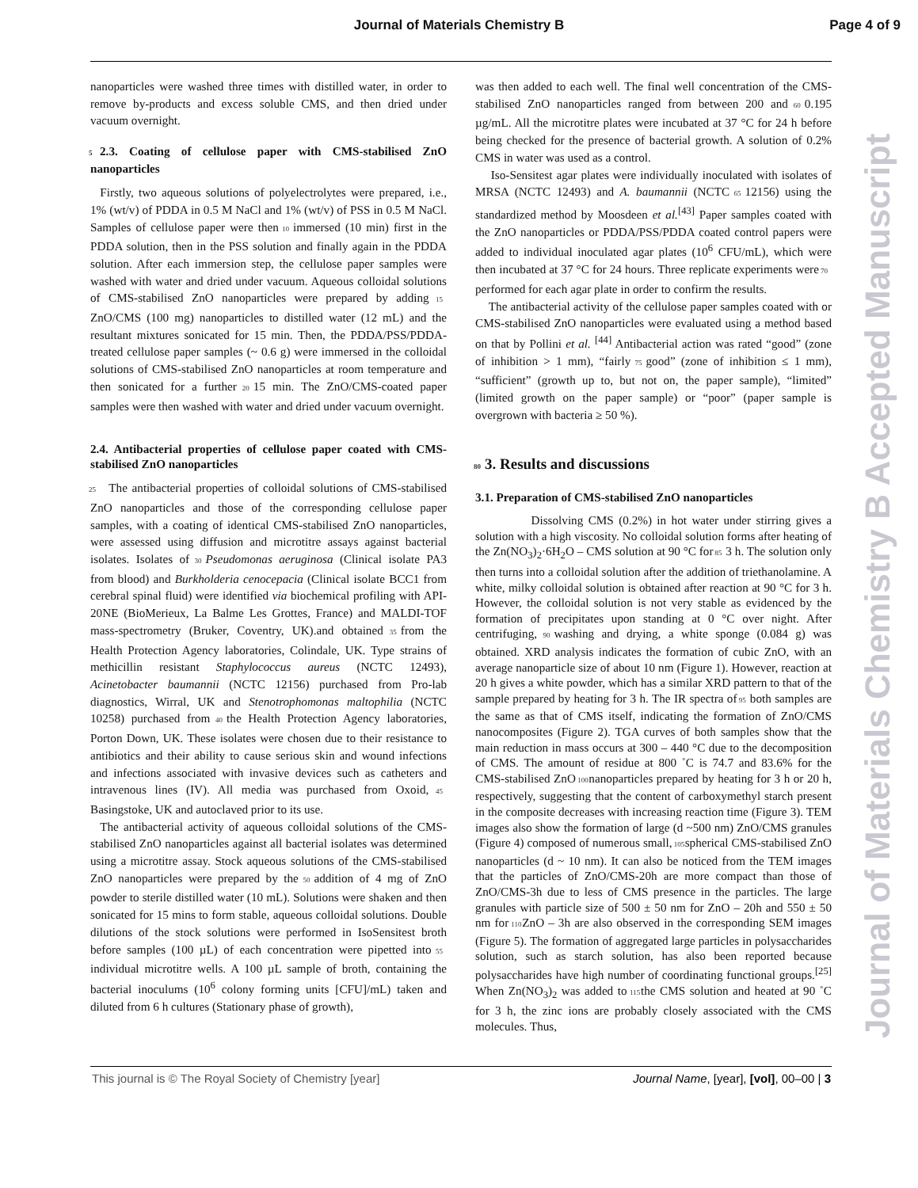Journal of Materials Chemistry B
Page 4 of 9
nanoparticles were washed three times with distilled water, in order to remove by-products and excess soluble CMS, and then dried under vacuum overnight.
5 2.3. Coating of cellulose paper with CMS-stabilised ZnO nanoparticles
Firstly, two aqueous solutions of polyelectrolytes were prepared, i.e., 1% (wt/v) of PDDA in 0.5 M NaCl and 1% (wt/v) of PSS in 0.5 M NaCl. Samples of cellulose paper were then 10 immersed (10 min) first in the PDDA solution, then in the PSS solution and finally again in the PDDA solution. After each immersion step, the cellulose paper samples were washed with water and dried under vacuum. Aqueous colloidal solutions of CMS-stabilised ZnO nanoparticles were prepared by adding 15 ZnO/CMS (100 mg) nanoparticles to distilled water (12 mL) and the resultant mixtures sonicated for 15 min. Then, the PDDA/PSS/PDDA-treated cellulose paper samples (~ 0.6 g) were immersed in the colloidal solutions of CMS-stabilised ZnO nanoparticles at room temperature and then sonicated for a further 20 15 min. The ZnO/CMS-coated paper samples were then washed with water and dried under vacuum overnight.
2.4. Antibacterial properties of cellulose paper coated with CMS-stabilised ZnO nanoparticles
25 The antibacterial properties of colloidal solutions of CMS-stabilised ZnO nanoparticles and those of the corresponding cellulose paper samples, with a coating of identical CMS-stabilised ZnO nanoparticles, were assessed using diffusion and microtitre assays against bacterial isolates. Isolates of 30 Pseudomonas aeruginosa (Clinical isolate PA3 from blood) and Burkholderia cenocepacia (Clinical isolate BCC1 from cerebral spinal fluid) were identified via biochemical profiling with API-20NE (BioMerieux, La Balme Les Grottes, France) and MALDI-TOF mass-spectrometry (Bruker, Coventry, UK).and obtained 35 from the Health Protection Agency laboratories, Colindale, UK. Type strains of methicillin resistant Staphylococcus aureus (NCTC 12493), Acinetobacter baumannii (NCTC 12156) purchased from Pro-lab diagnostics, Wirral, UK and Stenotrophomonas maltophilia (NCTC 10258) purchased from 40 the Health Protection Agency laboratories, Porton Down, UK. These isolates were chosen due to their resistance to antibiotics and their ability to cause serious skin and wound infections and infections associated with invasive devices such as catheters and intravenous lines (IV). All media was purchased from Oxoid, 45 Basingstoke, UK and autoclaved prior to its use.
The antibacterial activity of aqueous colloidal solutions of the CMS-stabilised ZnO nanoparticles against all bacterial isolates was determined using a microtitre assay. Stock aqueous solutions of the CMS-stabilised ZnO nanoparticles were prepared by the 50 addition of 4 mg of ZnO powder to sterile distilled water (10 mL). Solutions were shaken and then sonicated for 15 mins to form stable, aqueous colloidal solutions. Double dilutions of the stock solutions were performed in IsoSensitest broth before samples (100 µL) of each concentration were pipetted into 55 individual microtitre wells. A 100 µL sample of broth, containing the bacterial inoculums (10<sup>6</sup> colony forming units [CFU]/mL) taken and diluted from 6 h cultures (Stationary phase of growth),
was then added to each well. The final well concentration of the CMS-stabilised ZnO nanoparticles ranged from between 200 and 60 0.195 µg/mL. All the microtitre plates were incubated at 37 °C for 24 h before being checked for the presence of bacterial growth. A solution of 0.2% CMS in water was used as a control.
Iso-Sensitest agar plates were individually inoculated with isolates of MRSA (NCTC 12493) and A. baumannii (NCTC 65 12156) using the standardized method by Moosdeen et al.<sup>[43]</sup> Paper samples coated with the ZnO nanoparticles or PDDA/PSS/PDDA coated control papers were added to individual inoculated agar plates (10<sup>6</sup> CFU/mL), which were then incubated at 37 °C for 24 hours. Three replicate experiments were 70 performed for each agar plate in order to confirm the results.
The antibacterial activity of the cellulose paper samples coated with or CMS-stabilised ZnO nanoparticles were evaluated using a method based on that by Pollini et al. <sup>[44]</sup> Antibacterial action was rated “good” (zone of inhibition > 1 mm), “fairly 75 good” (zone of inhibition ≤ 1 mm), “sufficient” (growth up to, but not on, the paper sample), “limited” (limited growth on the paper sample) or “poor” (paper sample is overgrown with bacteria ≥ 50 %).
80 3. Results and discussions
3.1. Preparation of CMS-stabilised ZnO nanoparticles
Dissolving CMS (0.2%) in hot water under stirring gives a solution with a high viscosity. No colloidal solution forms after heating of the Zn(NO<sub>3</sub>)<sub>2</sub>·6H<sub>2</sub>O – CMS solution at 90 °C for 85 3 h. The solution only then turns into a colloidal solution after the addition of triethanolamine. A white, milky colloidal solution is obtained after reaction at 90 °C for 3 h. However, the colloidal solution is not very stable as evidenced by the formation of precipitates upon standing at 0 °C over night. After centrifuging, 90 washing and drying, a white sponge (0.084 g) was obtained. XRD analysis indicates the formation of cubic ZnO, with an average nanoparticle size of about 10 nm (Figure 1). However, reaction at 20 h gives a white powder, which has a similar XRD pattern to that of the sample prepared by heating for 3 h. The IR spectra of 95 both samples are the same as that of CMS itself, indicating the formation of ZnO/CMS nanocomposites (Figure 2). TGA curves of both samples show that the main reduction in mass occurs at 300 – 440 °C due to the decomposition of CMS. The amount of residue at 800 ˚C is 74.7 and 83.6% for the CMS-stabilised ZnO 100 nanoparticles prepared by heating for 3 h or 20 h, respectively, suggesting that the content of carboxymethyl starch present in the composite decreases with increasing reaction time (Figure 3). TEM images also show the formation of large (d ~500 nm) ZnO/CMS granules (Figure 4) composed of numerous small, 105 spherical CMS-stabilised ZnO nanoparticles (d ~ 10 nm). It can also be noticed from the TEM images that the particles of ZnO/CMS-20h are more compact than those of ZnO/CMS-3h due to less of CMS presence in the particles. The large granules with particle size of 500 ± 50 nm for ZnO – 20h and 550 ± 50 nm for 110 ZnO – 3h are also observed in the corresponding SEM images (Figure 5). The formation of aggregated large particles in polysaccharides solution, such as starch solution, has also been reported because polysaccharides have high number of coordinating functional groups.<sup>[25]</sup> When Zn(NO<sub>3</sub>)<sub>2</sub> was added to 115 the CMS solution and heated at 90 ˚C for 3 h, the zinc ions are probably closely associated with the CMS molecules. Thus,
Journal of Materials Chemistry B Accepted Manuscript
This journal is © The Royal Society of Chemistry [year] Journal Name, [year], [vol], 00–00 | 3